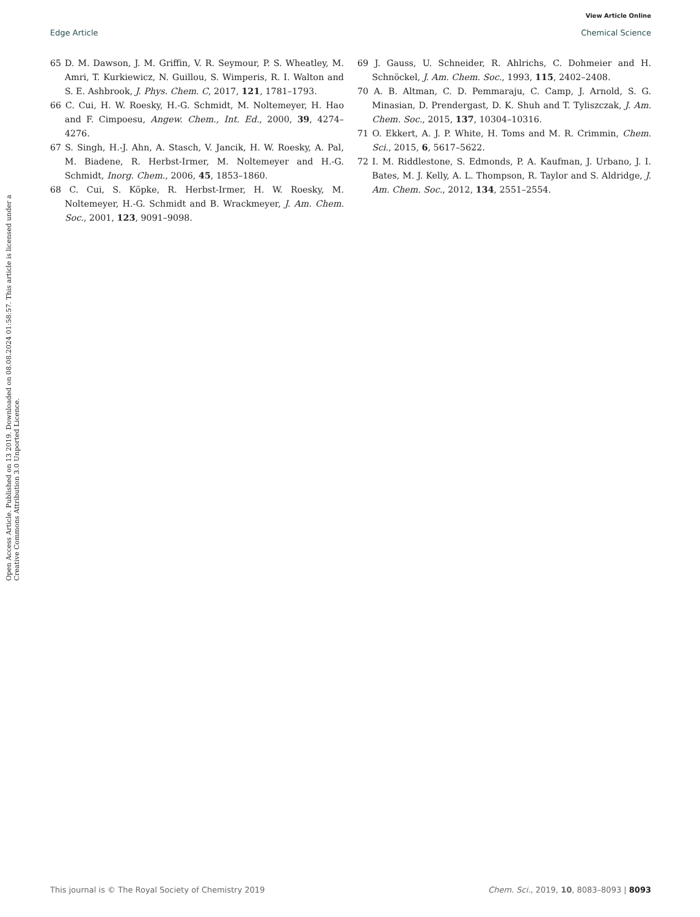View Article Online
Edge Article Chemical Science
Open Access Article. Published on 13 2019. Downloaded on 08.08.2024 01:58:57. This article is licensed under a Creative Commons Attribution 3.0 Unported Licence.
65 D. M. Dawson, J. M. Griffin, V. R. Seymour, P. S. Wheatley, M. Amri, T. Kurkiewicz, N. Guillou, S. Wimperis, R. I. Walton and S. E. Ashbrook, J. Phys. Chem. C, 2017, 121, 1781–1793.
66 C. Cui, H. W. Roesky, H.-G. Schmidt, M. Noltemeyer, H. Hao and F. Cimpoesu, Angew. Chem., Int. Ed., 2000, 39, 4274–4276.
67 S. Singh, H.-J. Ahn, A. Stasch, V. Jancik, H. W. Roesky, A. Pal, M. Biadene, R. Herbst-Irmer, M. Noltemeyer and H.-G. Schmidt, Inorg. Chem., 2006, 45, 1853–1860.
68 C. Cui, S. Köpke, R. Herbst-Irmer, H. W. Roesky, M. Noltemeyer, H.-G. Schmidt and B. Wrackmeyer, J. Am. Chem. Soc., 2001, 123, 9091–9098.
69 J. Gauss, U. Schneider, R. Ahlrichs, C. Dohmeier and H. Schnöckel, J. Am. Chem. Soc., 1993, 115, 2402–2408.
70 A. B. Altman, C. D. Pemmaraju, C. Camp, J. Arnold, S. G. Minasian, D. Prendergast, D. K. Shuh and T. Tyliszczak, J. Am. Chem. Soc., 2015, 137, 10304–10316.
71 O. Ekkert, A. J. P. White, H. Toms and M. R. Crimmin, Chem. Sci., 2015, 6, 5617–5622.
72 I. M. Riddlestone, S. Edmonds, P. A. Kaufman, J. Urbano, J. I. Bates, M. J. Kelly, A. L. Thompson, R. Taylor and S. Aldridge, J. Am. Chem. Soc., 2012, 134, 2551–2554.
This journal is © The Royal Society of Chemistry 2019 Chem. Sci., 2019, 10, 8083–8093 | 8093